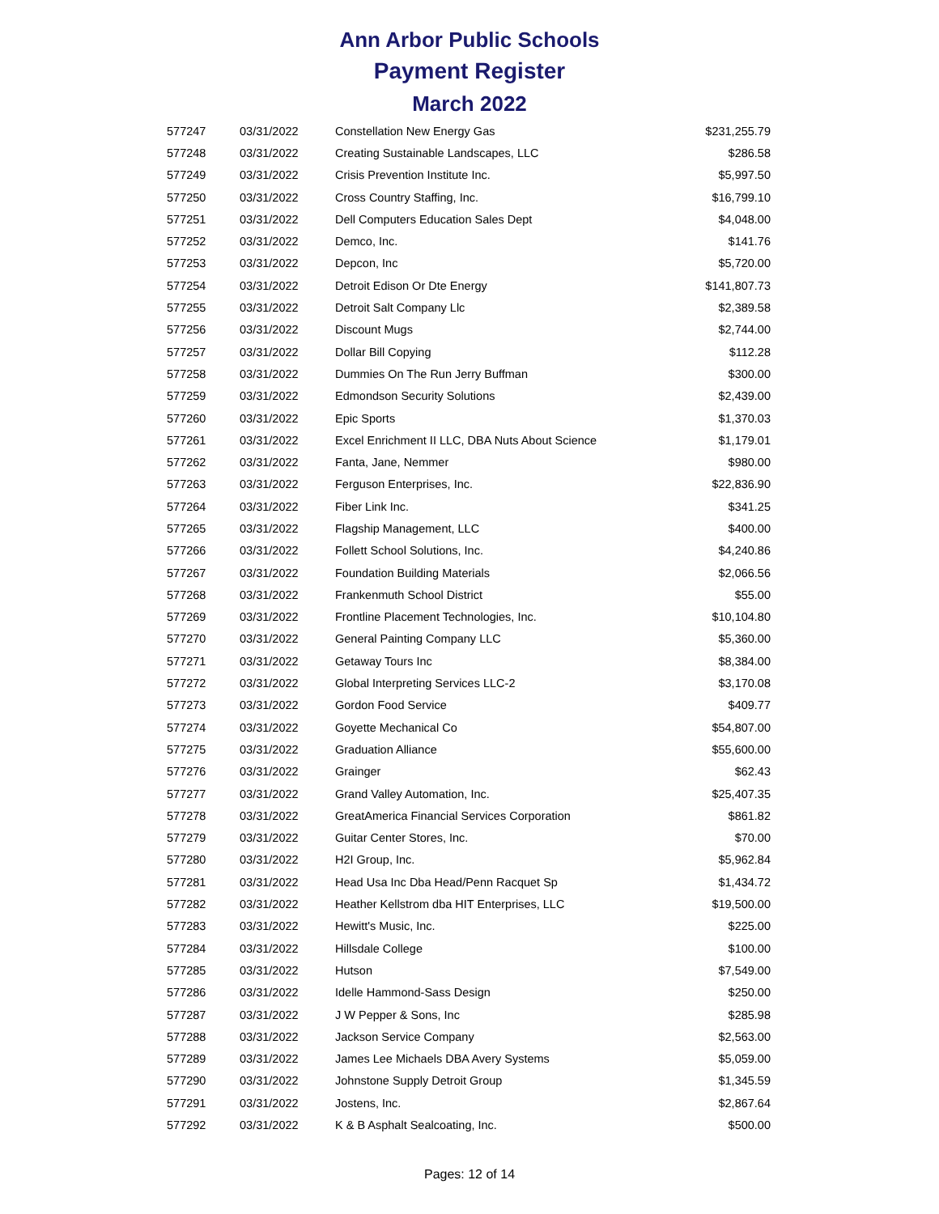Ann Arbor Public Schools
Payment Register
March 2022
| 577247 | 03/31/2022 | Constellation New Energy Gas | $231,255.79 |
| 577248 | 03/31/2022 | Creating Sustainable Landscapes, LLC | $286.58 |
| 577249 | 03/31/2022 | Crisis Prevention Institute Inc. | $5,997.50 |
| 577250 | 03/31/2022 | Cross Country Staffing, Inc. | $16,799.10 |
| 577251 | 03/31/2022 | Dell Computers Education Sales Dept | $4,048.00 |
| 577252 | 03/31/2022 | Demco, Inc. | $141.76 |
| 577253 | 03/31/2022 | Depcon, Inc | $5,720.00 |
| 577254 | 03/31/2022 | Detroit Edison Or Dte Energy | $141,807.73 |
| 577255 | 03/31/2022 | Detroit Salt Company Llc | $2,389.58 |
| 577256 | 03/31/2022 | Discount Mugs | $2,744.00 |
| 577257 | 03/31/2022 | Dollar Bill Copying | $112.28 |
| 577258 | 03/31/2022 | Dummies On The Run Jerry Buffman | $300.00 |
| 577259 | 03/31/2022 | Edmondson Security Solutions | $2,439.00 |
| 577260 | 03/31/2022 | Epic Sports | $1,370.03 |
| 577261 | 03/31/2022 | Excel Enrichment II LLC, DBA Nuts About Science | $1,179.01 |
| 577262 | 03/31/2022 | Fanta, Jane, Nemmer | $980.00 |
| 577263 | 03/31/2022 | Ferguson Enterprises, Inc. | $22,836.90 |
| 577264 | 03/31/2022 | Fiber Link Inc. | $341.25 |
| 577265 | 03/31/2022 | Flagship Management, LLC | $400.00 |
| 577266 | 03/31/2022 | Follett School Solutions, Inc. | $4,240.86 |
| 577267 | 03/31/2022 | Foundation Building Materials | $2,066.56 |
| 577268 | 03/31/2022 | Frankenmuth School District | $55.00 |
| 577269 | 03/31/2022 | Frontline Placement Technologies, Inc. | $10,104.80 |
| 577270 | 03/31/2022 | General Painting Company LLC | $5,360.00 |
| 577271 | 03/31/2022 | Getaway Tours Inc | $8,384.00 |
| 577272 | 03/31/2022 | Global Interpreting Services LLC-2 | $3,170.08 |
| 577273 | 03/31/2022 | Gordon Food Service | $409.77 |
| 577274 | 03/31/2022 | Goyette Mechanical Co | $54,807.00 |
| 577275 | 03/31/2022 | Graduation Alliance | $55,600.00 |
| 577276 | 03/31/2022 | Grainger | $62.43 |
| 577277 | 03/31/2022 | Grand Valley Automation, Inc. | $25,407.35 |
| 577278 | 03/31/2022 | GreatAmerica Financial Services Corporation | $861.82 |
| 577279 | 03/31/2022 | Guitar Center Stores, Inc. | $70.00 |
| 577280 | 03/31/2022 | H2I Group, Inc. | $5,962.84 |
| 577281 | 03/31/2022 | Head Usa Inc Dba Head/Penn Racquet Sp | $1,434.72 |
| 577282 | 03/31/2022 | Heather Kellstrom dba HIT Enterprises, LLC | $19,500.00 |
| 577283 | 03/31/2022 | Hewitt's Music, Inc. | $225.00 |
| 577284 | 03/31/2022 | Hillsdale College | $100.00 |
| 577285 | 03/31/2022 | Hutson | $7,549.00 |
| 577286 | 03/31/2022 | Idelle Hammond-Sass Design | $250.00 |
| 577287 | 03/31/2022 | J W Pepper & Sons, Inc | $285.98 |
| 577288 | 03/31/2022 | Jackson Service Company | $2,563.00 |
| 577289 | 03/31/2022 | James Lee Michaels DBA Avery Systems | $5,059.00 |
| 577290 | 03/31/2022 | Johnstone Supply Detroit Group | $1,345.59 |
| 577291 | 03/31/2022 | Jostens, Inc. | $2,867.64 |
| 577292 | 03/31/2022 | K & B Asphalt Sealcoating, Inc. | $500.00 |
Pages: 12 of 14